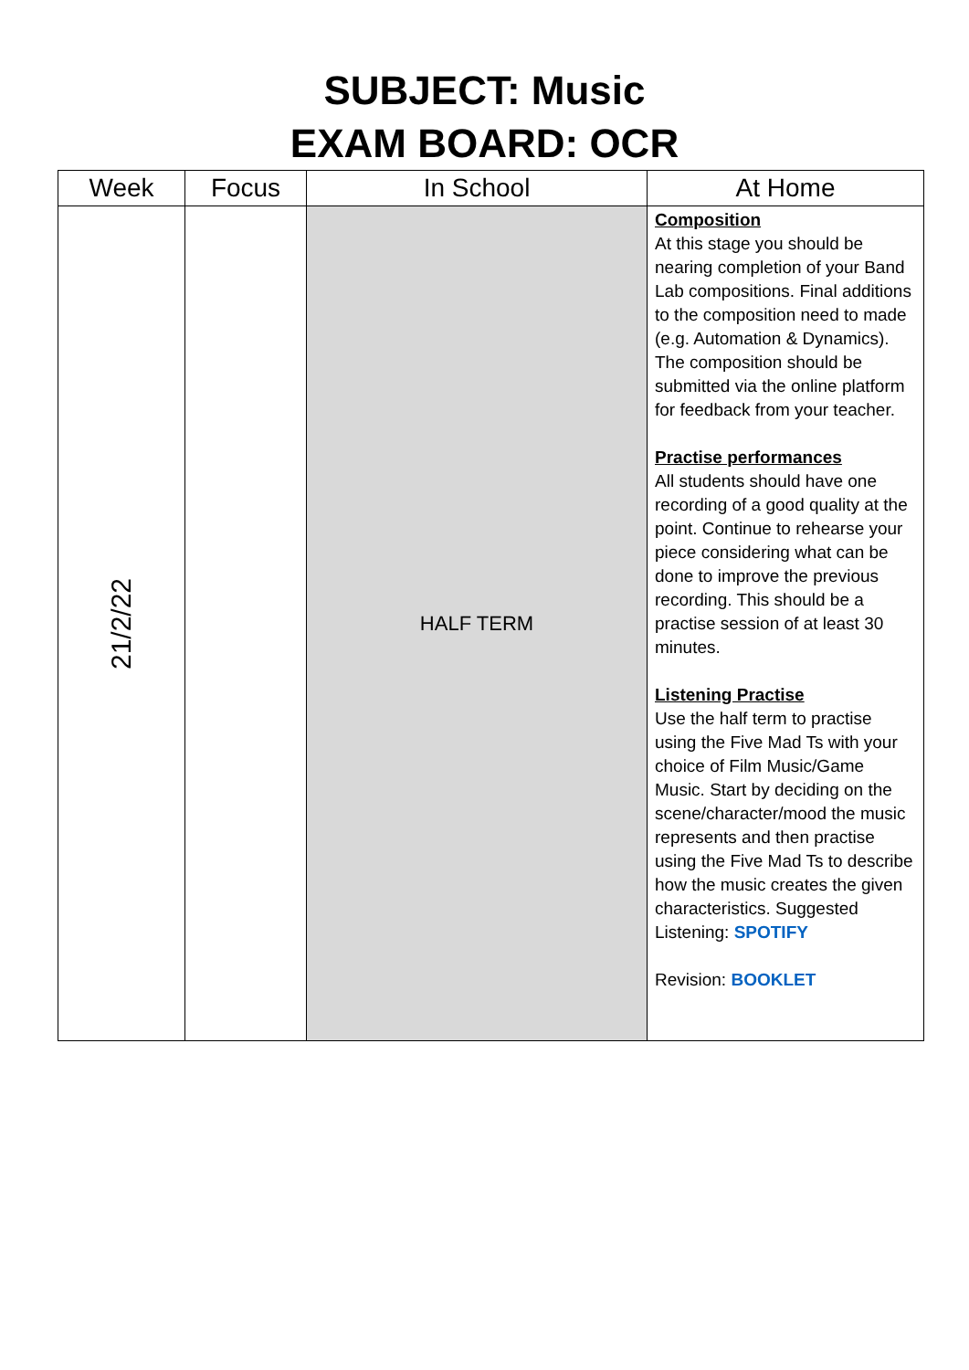SUBJECT: Music
EXAM BOARD: OCR
| Week | Focus | In School | At Home |
| --- | --- | --- | --- |
| 21/2/22 | | HALF TERM | Composition At this stage you should be nearing completion of your Band Lab compositions. Final additions to the composition need to made (e.g. Automation & Dynamics). The composition should be submitted via the online platform for feedback from your teacher. Practise performances All students should have one recording of a good quality at the point. Continue to rehearse your piece considering what can be done to improve the previous recording. This should be a practise session of at least 30 minutes. Listening Practise Use the half term to practise using the Five Mad Ts with your choice of Film Music/Game Music. Start by deciding on the scene/character/mood the music represents and then practise using the Five Mad Ts to describe how the music creates the given characteristics. Suggested Listening: SPOTIFY Revision: BOOKLET |